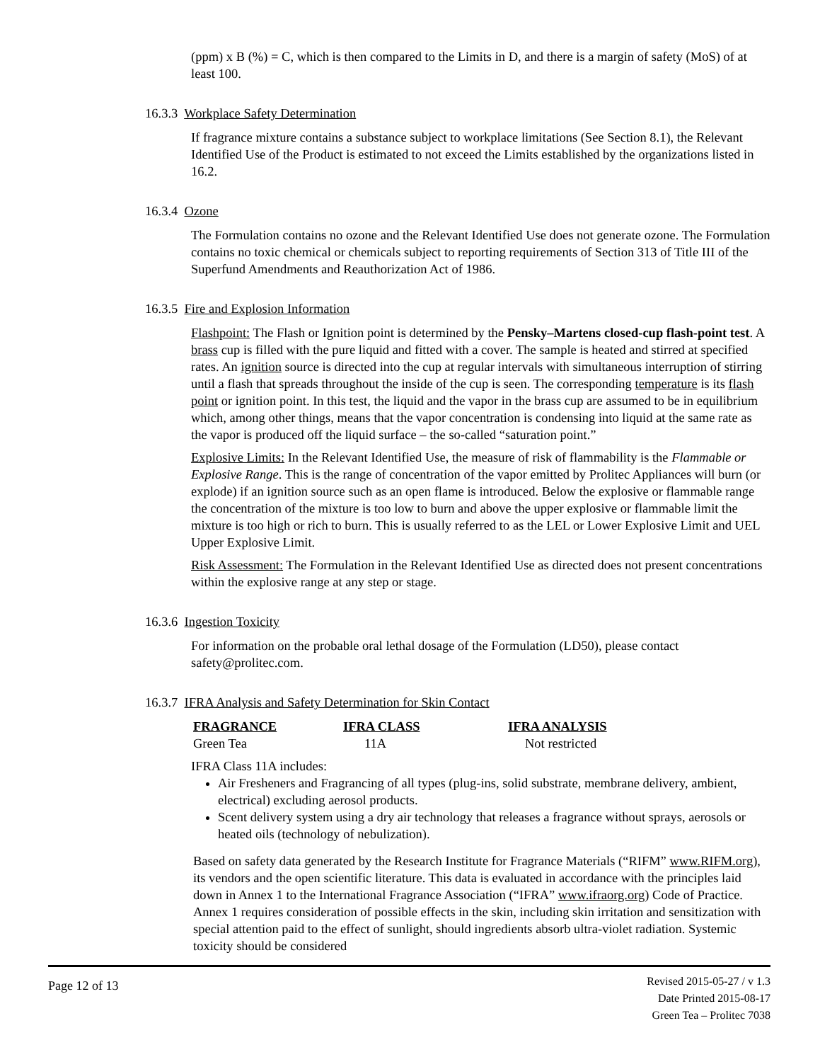(ppm) x B (%) = C, which is then compared to the Limits in D, and there is a margin of safety (MoS) of at least 100.
16.3.3 Workplace Safety Determination
If fragrance mixture contains a substance subject to workplace limitations (See Section 8.1), the Relevant Identified Use of the Product is estimated to not exceed the Limits established by the organizations listed in 16.2.
16.3.4 Ozone
The Formulation contains no ozone and the Relevant Identified Use does not generate ozone. The Formulation contains no toxic chemical or chemicals subject to reporting requirements of Section 313 of Title III of the Superfund Amendments and Reauthorization Act of 1986.
16.3.5 Fire and Explosion Information
Flashpoint: The Flash or Ignition point is determined by the Pensky–Martens closed-cup flash-point test. A brass cup is filled with the pure liquid and fitted with a cover. The sample is heated and stirred at specified rates. An ignition source is directed into the cup at regular intervals with simultaneous interruption of stirring until a flash that spreads throughout the inside of the cup is seen. The corresponding temperature is its flash point or ignition point. In this test, the liquid and the vapor in the brass cup are assumed to be in equilibrium which, among other things, means that the vapor concentration is condensing into liquid at the same rate as the vapor is produced off the liquid surface – the so-called “saturation point.”
Explosive Limits: In the Relevant Identified Use, the measure of risk of flammability is the Flammable or Explosive Range. This is the range of concentration of the vapor emitted by Prolitec Appliances will burn (or explode) if an ignition source such as an open flame is introduced. Below the explosive or flammable range the concentration of the mixture is too low to burn and above the upper explosive or flammable limit the mixture is too high or rich to burn. This is usually referred to as the LEL or Lower Explosive Limit and UEL Upper Explosive Limit.
Risk Assessment: The Formulation in the Relevant Identified Use as directed does not present concentrations within the explosive range at any step or stage.
16.3.6 Ingestion Toxicity
For information on the probable oral lethal dosage of the Formulation (LD50), please contact safety@prolitec.com.
16.3.7 IFRA Analysis and Safety Determination for Skin Contact
| FRAGRANCE | IFRA CLASS | IFRA ANALYSIS |
| --- | --- | --- |
| Green Tea | 11A | Not restricted |
IFRA Class 11A includes:
Air Fresheners and Fragrancing of all types (plug-ins, solid substrate, membrane delivery, ambient, electrical) excluding aerosol products.
Scent delivery system using a dry air technology that releases a fragrance without sprays, aerosols or heated oils (technology of nebulization).
Based on safety data generated by the Research Institute for Fragrance Materials (“RIFM” www.RIFM.org), its vendors and the open scientific literature. This data is evaluated in accordance with the principles laid down in Annex 1 to the International Fragrance Association (“IFRA” www.ifraorg.org) Code of Practice. Annex 1 requires consideration of possible effects in the skin, including skin irritation and sensitization with special attention paid to the effect of sunlight, should ingredients absorb ultra-violet radiation. Systemic toxicity should be considered
Page 12 of 13
Revised 2015-05-27 / v 1.3
Date Printed 2015-08-17
Green Tea – Prolitec 7038